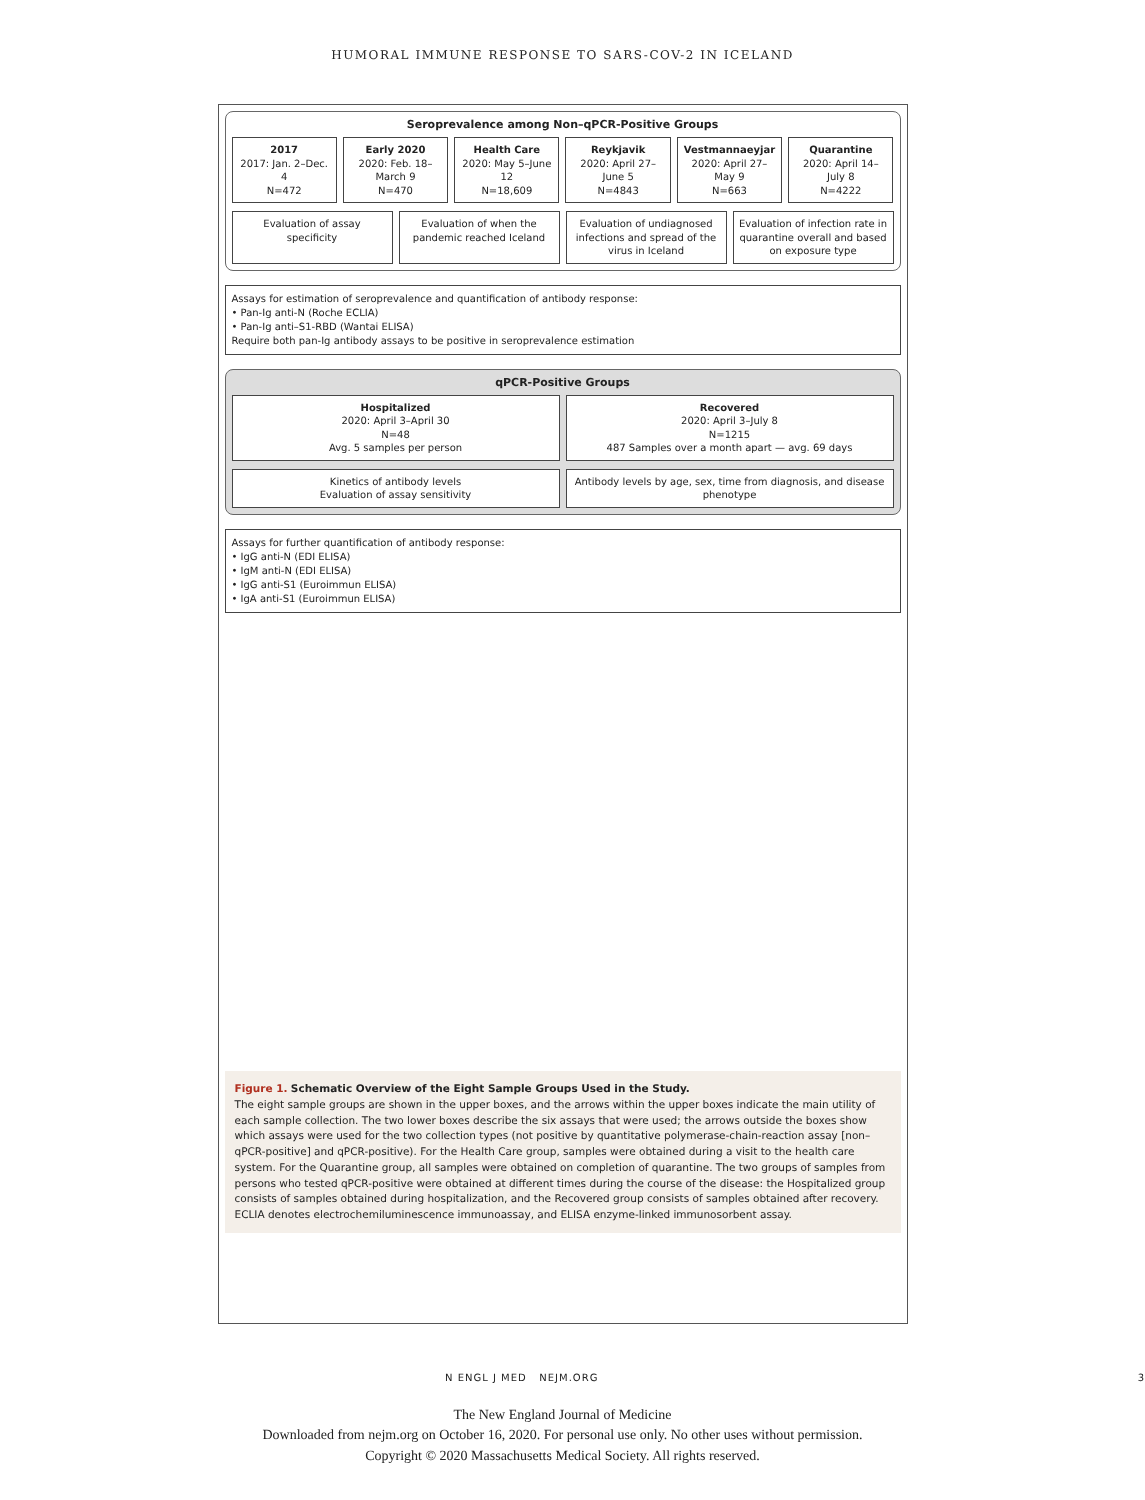HUMORAL IMMUNE RESPONSE TO SARS-COV-2 IN ICELAND
Seroprevalence among Non–qPCR-Positive Groups
2017
2017: Jan. 2–Dec. 4
N=472
Early 2020
2020: Feb. 18–March 9
N=470
Health Care
2020: May 5–June 12
N=18,609
Reykjavik
2020: April 27–June 5
N=4843
Vestmannaeyjar
2020: April 27–May 9
N=663
Quarantine
2020: April 14–July 8
N=4222
Evaluation of assay specificity
Evaluation of when the pandemic reached Iceland
Evaluation of undiagnosed infections and spread of the virus in Iceland
Evaluation of infection rate in quarantine overall and based on exposure type
Assays for estimation of seroprevalence and quantification of antibody response:
• Pan-Ig anti-N (Roche ECLIA)
• Pan-Ig anti–S1-RBD (Wantai ELISA)
Require both pan-Ig antibody assays to be positive in seroprevalence estimation
qPCR-Positive Groups
Hospitalized
2020: April 3–April 30
N=48
Avg. 5 samples per person
Recovered
2020: April 3–July 8
N=1215
487 Samples over a month apart — avg. 69 days
Kinetics of antibody levels
Evaluation of assay sensitivity
Antibody levels by age, sex, time from diagnosis, and disease phenotype
Assays for further quantification of antibody response:
• IgG anti-N (EDI ELISA)
• IgM anti-N (EDI ELISA)
• IgG anti-S1 (Euroimmun ELISA)
• IgA anti-S1 (Euroimmun ELISA)
Figure 1. Schematic Overview of the Eight Sample Groups Used in the Study.
The eight sample groups are shown in the upper boxes, and the arrows within the upper boxes indicate the main utility of each sample collection. The two lower boxes describe the six assays that were used; the arrows outside the boxes show which assays were used for the two collection types (not positive by quantitative polymerase-chain-reaction assay [non–qPCR-positive] and qPCR-positive). For the Health Care group, samples were obtained during a visit to the health care system. For the Quarantine group, all samples were obtained on completion of quarantine. The two groups of samples from persons who tested qPCR-positive were obtained at different times during the course of the disease: the Hospitalized group consists of samples obtained during hospitalization, and the Recovered group consists of samples obtained after recovery. ECLIA denotes electrochemiluminescence immunoassay, and ELISA enzyme-linked immunosorbent assay.
N ENGL J MED NEJM.ORG 3
The New England Journal of Medicine
Downloaded from nejm.org on October 16, 2020. For personal use only. No other uses without permission.
Copyright © 2020 Massachusetts Medical Society. All rights reserved.